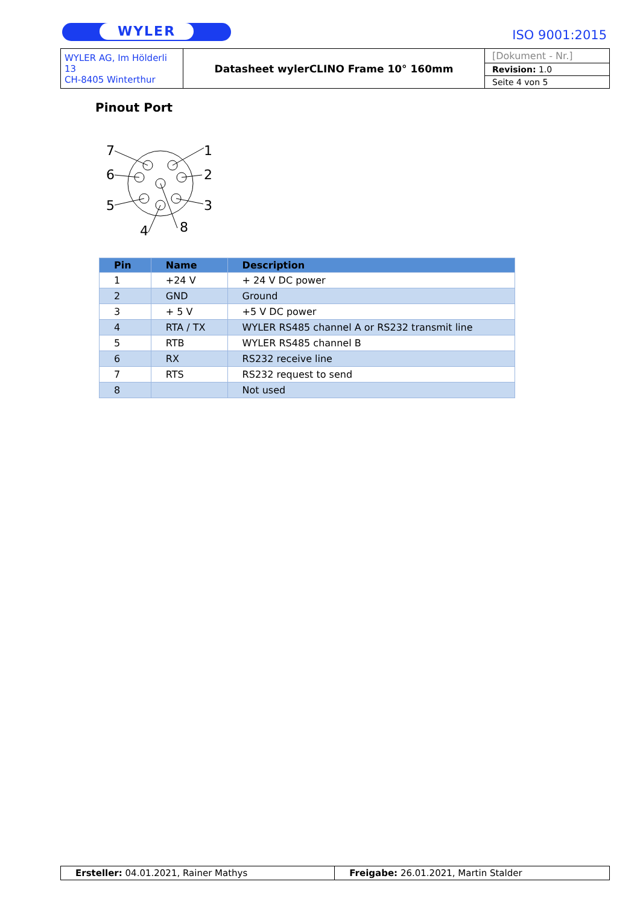WYLER ISO 9001:2015
| WYLER AG, Im Hölderli 13 CH-8405 Winterthur | Datasheet wylerCLINO Frame 10° 160mm | [Dokument - Nr.] |
| | | Revision: 1.0 |
| | | Seite 4 von 5 |
Pinout Port
7
1
6
2
5
3
4
8
| Pin | Name | Description |
| --- | --- | --- |
| 1 | +24 V | + 24 V DC power |
| 2 | GND | Ground |
| 3 | + 5 V | +5 V DC power |
| 4 | RTA / TX | WYLER RS485 channel A or RS232 transmit line |
| 5 | RTB | WYLER RS485 channel B |
| 6 | RX | RS232 receive line |
| 7 | RTS | RS232 request to send |
| 8 | | Not used |
| Ersteller: 04.01.2021, Rainer Mathys | Freigabe: 26.01.2021, Martin Stalder |